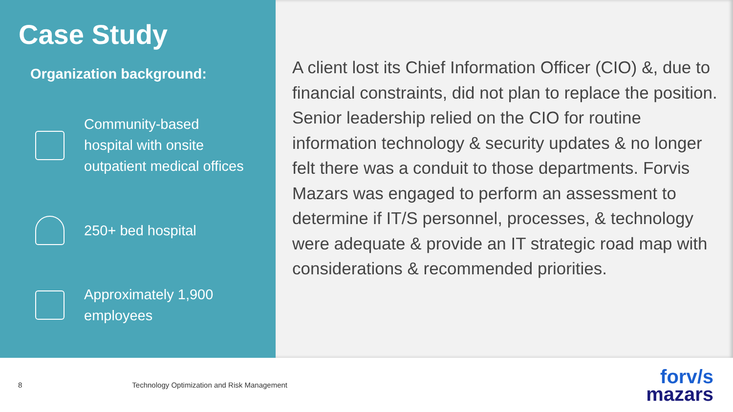Case Study
Organization background:
Community-based
hospital with onsite
outpatient medical offices
250+ bed hospital
Approximately 1,900
employees
A client lost its Chief Information Officer (CIO) &, due to financial constraints, did not plan to replace the position. Senior leadership relied on the CIO for routine information technology & security updates & no longer felt there was a conduit to those departments. Forvis Mazars was engaged to perform an assessment to determine if IT/S personnel, processes, & technology were adequate & provide an IT strategic road map with considerations & recommended priorities.
8 Technology Optimization and Risk Management
forv/s
mazars